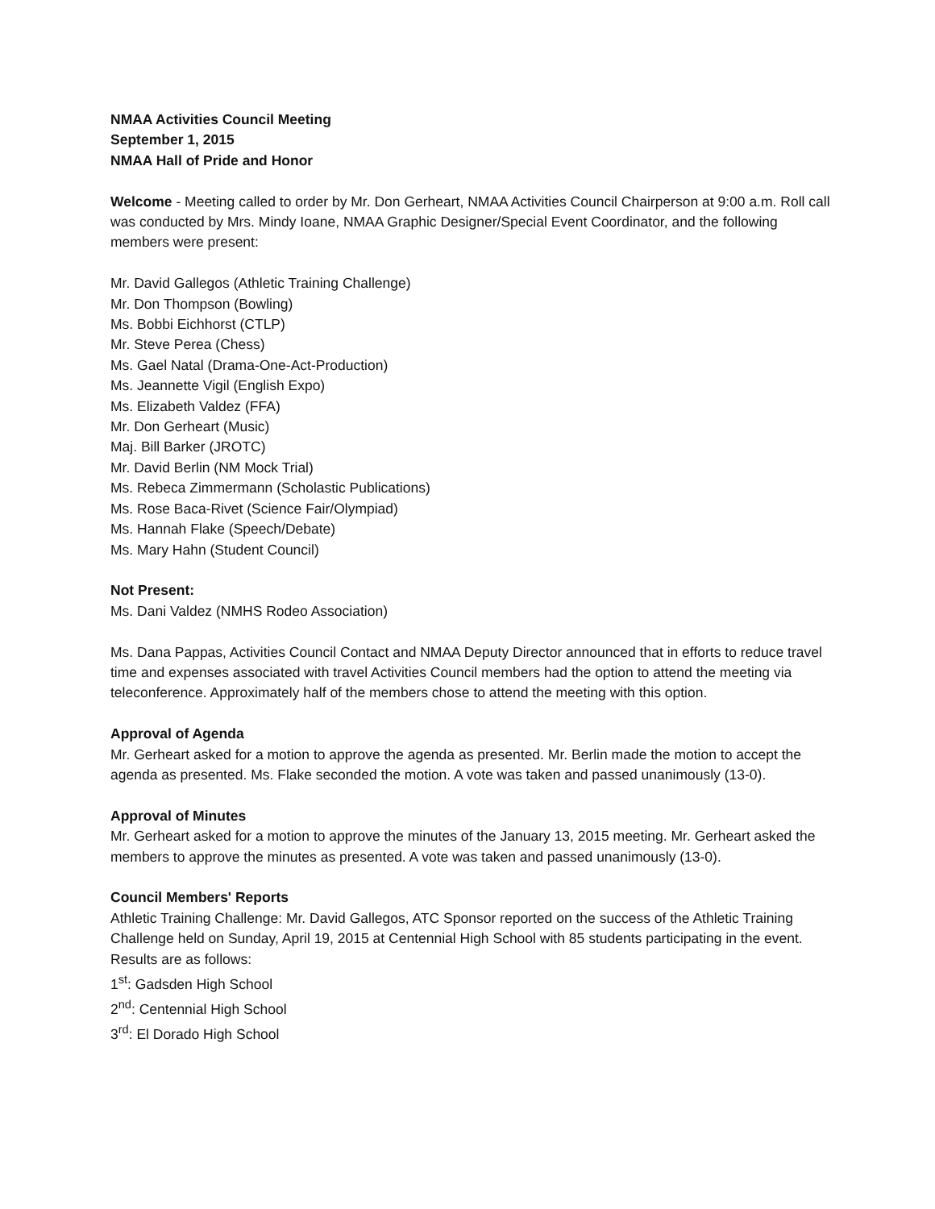NMAA Activities Council Meeting
September 1, 2015
NMAA Hall of Pride and Honor
Welcome - Meeting called to order by Mr. Don Gerheart, NMAA Activities Council Chairperson at 9:00 a.m. Roll call was conducted by Mrs. Mindy Ioane, NMAA Graphic Designer/Special Event Coordinator, and the following members were present:
Mr. David Gallegos (Athletic Training Challenge)
Mr. Don Thompson (Bowling)
Ms. Bobbi Eichhorst (CTLP)
Mr. Steve Perea (Chess)
Ms. Gael Natal (Drama-One-Act-Production)
Ms. Jeannette Vigil (English Expo)
Ms. Elizabeth Valdez (FFA)
Mr. Don Gerheart (Music)
Maj. Bill Barker (JROTC)
Mr. David Berlin (NM Mock Trial)
Ms. Rebeca Zimmermann (Scholastic Publications)
Ms. Rose Baca-Rivet (Science Fair/Olympiad)
Ms. Hannah Flake (Speech/Debate)
Ms. Mary Hahn (Student Council)
Not Present:
Ms. Dani Valdez (NMHS Rodeo Association)
Ms. Dana Pappas, Activities Council Contact and NMAA Deputy Director announced that in efforts to reduce travel time and expenses associated with travel Activities Council members had the option to attend the meeting via teleconference. Approximately half of the members chose to attend the meeting with this option.
Approval of Agenda
Mr. Gerheart asked for a motion to approve the agenda as presented. Mr. Berlin made the motion to accept the agenda as presented. Ms. Flake seconded the motion. A vote was taken and passed unanimously (13-0).
Approval of Minutes
Mr. Gerheart asked for a motion to approve the minutes of the January 13, 2015 meeting. Mr. Gerheart asked the members to approve the minutes as presented. A vote was taken and passed unanimously (13-0).
Council Members' Reports
Athletic Training Challenge: Mr. David Gallegos, ATC Sponsor reported on the success of the Athletic Training Challenge held on Sunday, April 19, 2015 at Centennial High School with 85 students participating in the event. Results are as follows:
1<sup>st</sup>: Gadsden High School
2<sup>nd</sup>: Centennial High School
3<sup>rd</sup>: El Dorado High School